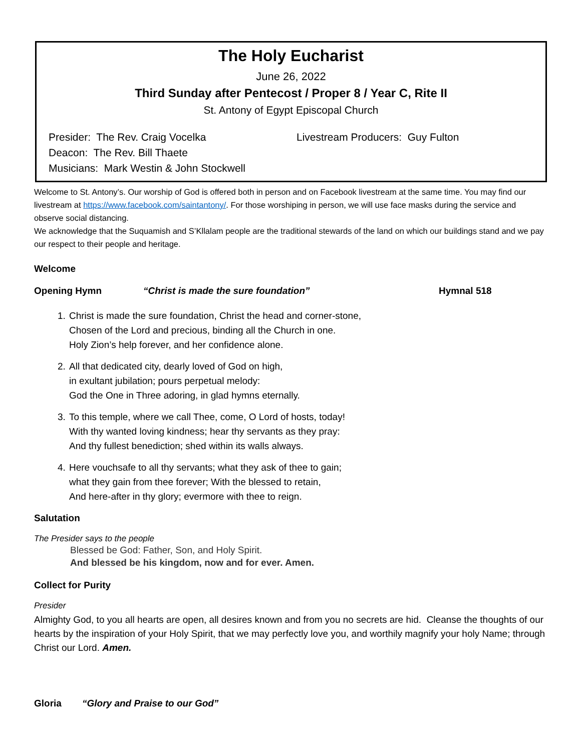The Holy Eucharist
June 26, 2022
Third Sunday after Pentecost / Proper 8 / Year C, Rite II
St. Antony of Egypt Episcopal Church
Presider: The Rev. Craig Vocelka
Deacon: The Rev. Bill Thaete
Musicians: Mark Westin & John Stockwell
Livestream Producers: Guy Fulton
Welcome to St. Antony’s. Our worship of God is offered both in person and on Facebook livestream at the same time. You may find our livestream at https://www.facebook.com/saintantony/. For those worshiping in person, we will use face masks during the service and observe social distancing.
We acknowledge that the Suquamish and S’Kllalam people are the traditional stewards of the land on which our buildings stand and we pay our respect to their people and heritage.
Welcome
Opening Hymn “Christ is made the sure foundation” Hymnal 518
1. Christ is made the sure foundation, Christ the head and corner-stone,
Chosen of the Lord and precious, binding all the Church in one.
Holy Zion’s help forever, and her confidence alone.
2. All that dedicated city, dearly loved of God on high,
in exultant jubilation; pours perpetual melody:
God the One in Three adoring, in glad hymns eternally.
3. To this temple, where we call Thee, come, O Lord of hosts, today!
With thy wanted loving kindness; hear thy servants as they pray:
And thy fullest benediction; shed within its walls always.
4. Here vouchsafe to all thy servants; what they ask of thee to gain;
what they gain from thee forever; With the blessed to retain,
And here-after in thy glory; evermore with thee to reign.
Salutation
The Presider says to the people
Blessed be God: Father, Son, and Holy Spirit.
And blessed be his kingdom, now and for ever. Amen.
Collect for Purity
Presider
Almighty God, to you all hearts are open, all desires known and from you no secrets are hid. Cleanse the thoughts of our hearts by the inspiration of your Holy Spirit, that we may perfectly love you, and worthily magnify your holy Name; through Christ our Lord. Amen.
Gloria “Glory and Praise to our God”